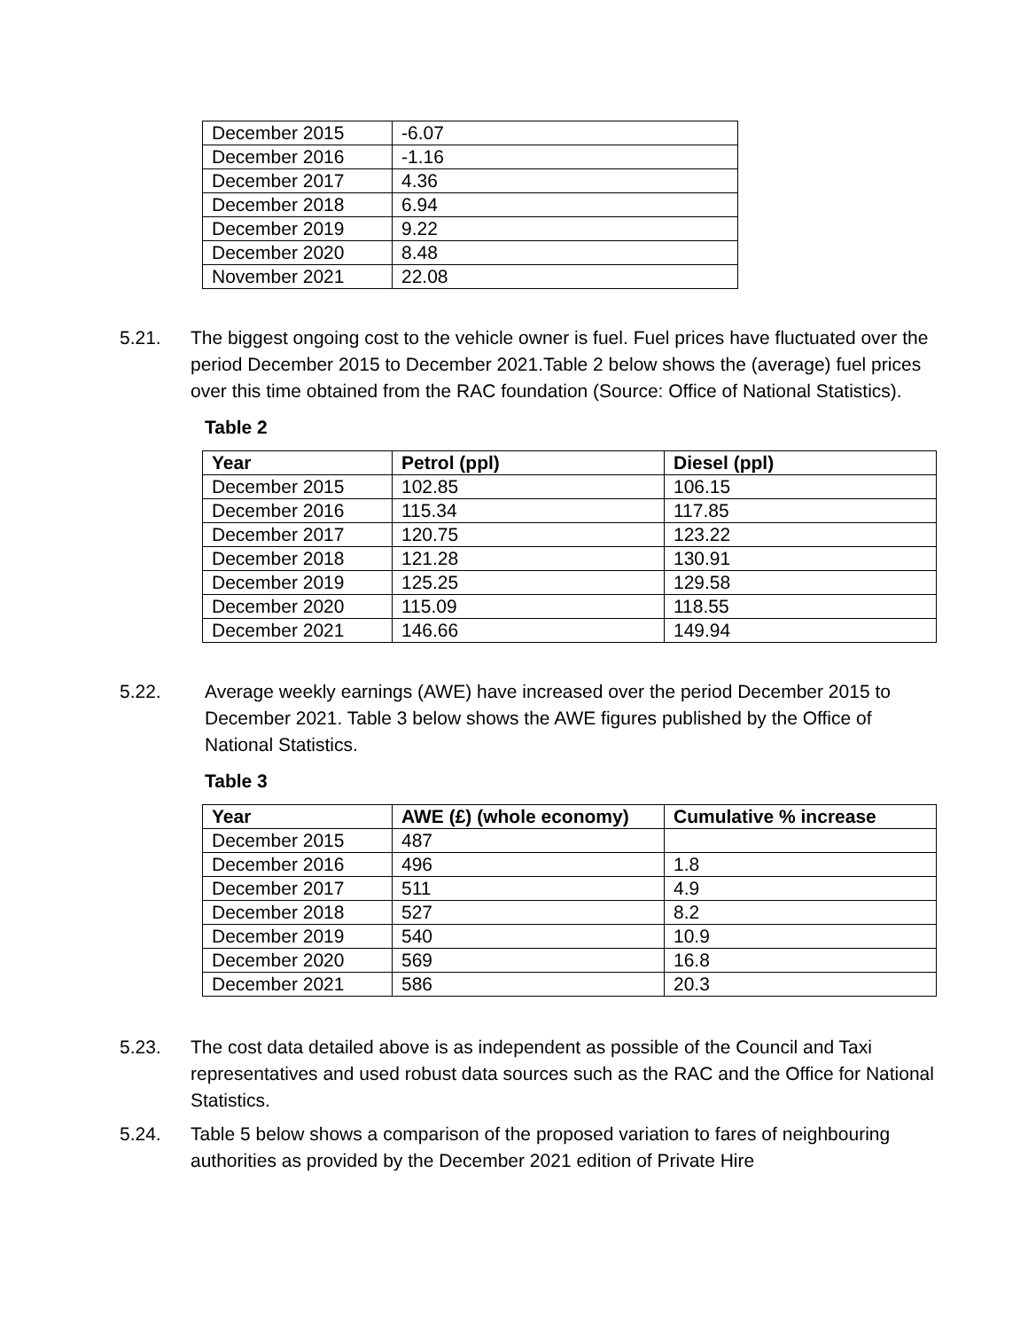| December 2015 | -6.07 |
| December 2016 | -1.16 |
| December 2017 | 4.36 |
| December 2018 | 6.94 |
| December 2019 | 9.22 |
| December 2020 | 8.48 |
| November 2021 | 22.08 |
5.21. The biggest ongoing cost to the vehicle owner is fuel. Fuel prices have fluctuated over the period December 2015 to December 2021.Table 2 below shows the (average) fuel prices over this time obtained from the RAC foundation (Source: Office of National Statistics).
Table 2
| Year | Petrol (ppl) | Diesel (ppl) |
| --- | --- | --- |
| December 2015 | 102.85 | 106.15 |
| December 2016 | 115.34 | 117.85 |
| December 2017 | 120.75 | 123.22 |
| December 2018 | 121.28 | 130.91 |
| December 2019 | 125.25 | 129.58 |
| December 2020 | 115.09 | 118.55 |
| December 2021 | 146.66 | 149.94 |
5.22. Average weekly earnings (AWE) have increased over the period December 2015 to December 2021. Table 3 below shows the AWE figures published by the Office of National Statistics.
Table 3
| Year | AWE (£) (whole economy) | Cumulative % increase |
| --- | --- | --- |
| December 2015 | 487 | |
| December 2016 | 496 | 1.8 |
| December 2017 | 511 | 4.9 |
| December 2018 | 527 | 8.2 |
| December 2019 | 540 | 10.9 |
| December 2020 | 569 | 16.8 |
| December 2021 | 586 | 20.3 |
5.23. The cost data detailed above is as independent as possible of the Council and Taxi representatives and used robust data sources such as the RAC and the Office for National Statistics.
5.24. Table 5 below shows a comparison of the proposed variation to fares of neighbouring authorities as provided by the December 2021 edition of Private Hire